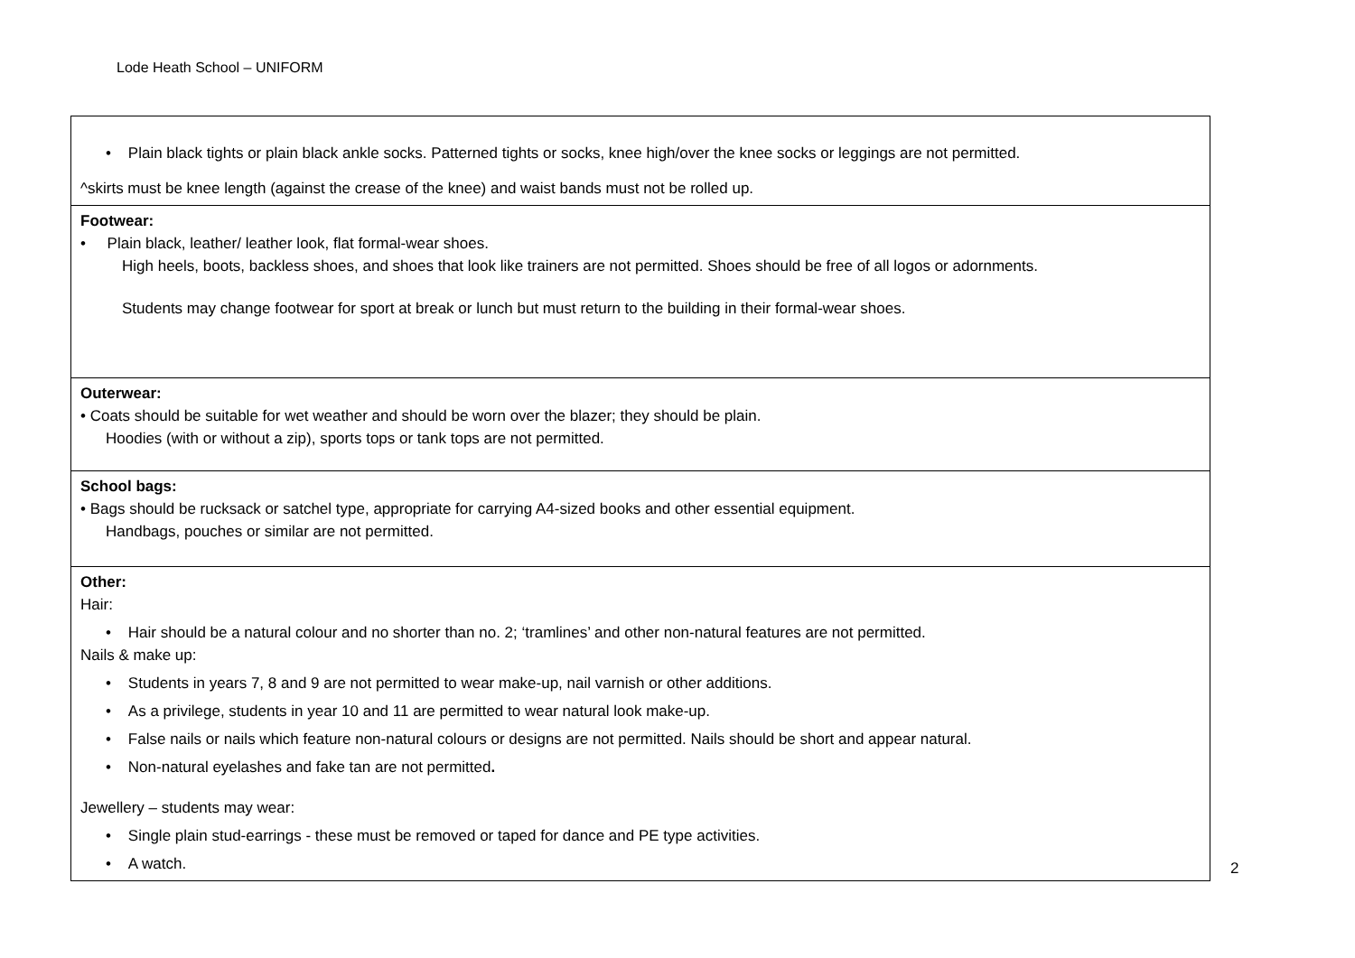Lode Heath School – UNIFORM
| • Plain black tights or plain black ankle socks. Patterned tights or socks, knee high/over the knee socks or leggings are not permitted. ^skirts must be knee length (against the crease of the knee) and waist bands must not be rolled up. |
| Footwear: • Plain black, leather/ leather look, flat formal-wear shoes. High heels, boots, backless shoes, and shoes that look like trainers are not permitted. Shoes should be free of all logos or adornments. Students may change footwear for sport at break or lunch but must return to the building in their formal-wear shoes. |
| Outerwear: • Coats should be suitable for wet weather and should be worn over the blazer; they should be plain. Hoodies (with or without a zip), sports tops or tank tops are not permitted. |
| School bags: • Bags should be rucksack or satchel type, appropriate for carrying A4-sized books and other essential equipment. Handbags, pouches or similar are not permitted. |
| Other: Hair: • Hair should be a natural colour and no shorter than no. 2; ‘tramlines’ and other non-natural features are not permitted. Nails & make up: • Students in years 7, 8 and 9 are not permitted to wear make-up, nail varnish or other additions. • As a privilege, students in year 10 and 11 are permitted to wear natural look make-up. • False nails or nails which feature non-natural colours or designs are not permitted. Nails should be short and appear natural. • Non-natural eyelashes and fake tan are not permitted . Jewellery – students may wear: • Single plain stud-earrings - these must be removed or taped for dance and PE type activities. • A watch. |
2